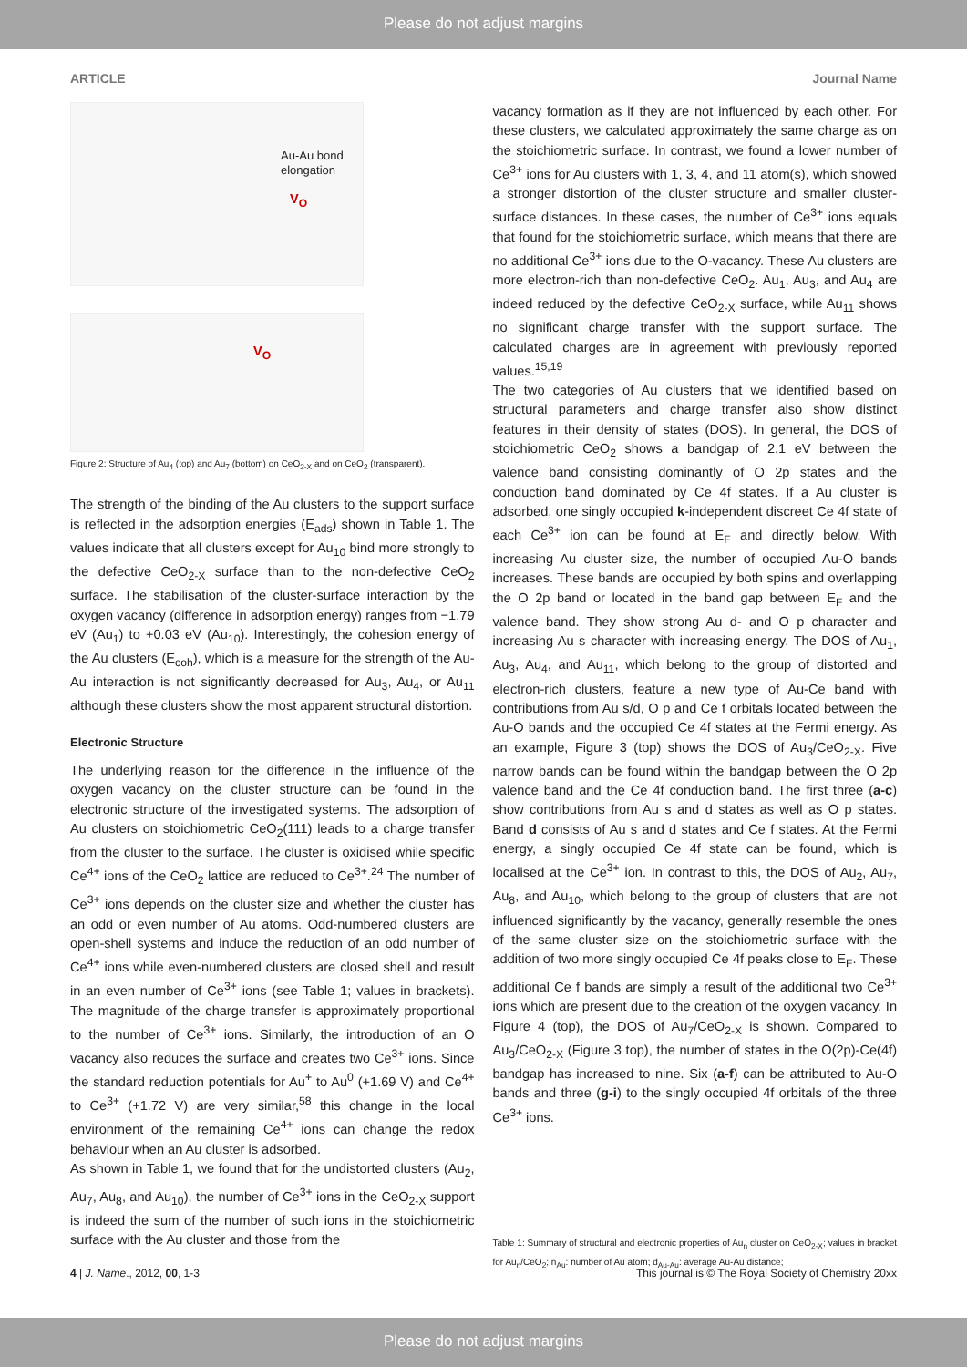Please do not adjust margins
ARTICLE Journal Name
Au-Au bond
elongation
V<sub>O</sub>
V<sub>O</sub>
Figure 2: Structure of Au<sub>4</sub> (top) and Au<sub>7</sub> (bottom) on CeO<sub>2-X</sub> and on CeO<sub>2</sub> (transparent).
The strength of the binding of the Au clusters to the support surface is reflected in the adsorption energies (E<sub>ads</sub>) shown in Table 1. The values indicate that all clusters except for Au<sub>10</sub> bind more strongly to the defective CeO<sub>2-X</sub> surface than to the non-defective CeO<sub>2</sub> surface. The stabilisation of the cluster-surface interaction by the oxygen vacancy (difference in adsorption energy) ranges from −1.79 eV (Au<sub>1</sub>) to +0.03 eV (Au<sub>10</sub>). Interestingly, the cohesion energy of the Au clusters (E<sub>coh</sub>), which is a measure for the strength of the Au-Au interaction is not significantly decreased for Au<sub>3</sub>, Au<sub>4</sub>, or Au<sub>11</sub> although these clusters show the most apparent structural distortion.
Electronic Structure
The underlying reason for the difference in the influence of the oxygen vacancy on the cluster structure can be found in the electronic structure of the investigated systems. The adsorption of Au clusters on stoichiometric CeO<sub>2</sub>(111) leads to a charge transfer from the cluster to the surface. The cluster is oxidised while specific Ce<sup>4+</sup> ions of the CeO<sub>2</sub> lattice are reduced to Ce<sup>3+</sup>.<sup>24</sup> The number of Ce<sup>3+</sup> ions depends on the cluster size and whether the cluster has an odd or even number of Au atoms. Odd-numbered clusters are open-shell systems and induce the reduction of an odd number of Ce<sup>4+</sup> ions while even-numbered clusters are closed shell and result in an even number of Ce<sup>3+</sup> ions (see Table 1; values in brackets). The magnitude of the charge transfer is approximately proportional to the number of Ce<sup>3+</sup> ions. Similarly, the introduction of an O vacancy also reduces the surface and creates two Ce<sup>3+</sup> ions. Since the standard reduction potentials for Au<sup>+</sup> to Au<sup>0</sup> (+1.69 V) and Ce<sup>4+</sup> to Ce<sup>3+</sup> (+1.72 V) are very similar,<sup>58</sup> this change in the local environment of the remaining Ce<sup>4+</sup> ions can change the redox behaviour when an Au cluster is adsorbed.
As shown in Table 1, we found that for the undistorted clusters (Au<sub>2</sub>, Au<sub>7</sub>, Au<sub>8</sub>, and Au<sub>10</sub>), the number of Ce<sup>3+</sup> ions in the CeO<sub>2-X</sub> support is indeed the sum of the number of such ions in the stoichiometric surface with the Au cluster and those from the
vacancy formation as if they are not influenced by each other. For these clusters, we calculated approximately the same charge as on the stoichiometric surface. In contrast, we found a lower number of Ce<sup>3+</sup> ions for Au clusters with 1, 3, 4, and 11 atom(s), which showed a stronger distortion of the cluster structure and smaller cluster-surface distances. In these cases, the number of Ce<sup>3+</sup> ions equals that found for the stoichiometric surface, which means that there are no additional Ce<sup>3+</sup> ions due to the O-vacancy. These Au clusters are more electron-rich than non-defective CeO<sub>2</sub>. Au<sub>1</sub>, Au<sub>3</sub>, and Au<sub>4</sub> are indeed reduced by the defective CeO<sub>2-X</sub> surface, while Au<sub>11</sub> shows no significant charge transfer with the support surface. The calculated charges are in agreement with previously reported values.<sup>15,19</sup>
The two categories of Au clusters that we identified based on structural parameters and charge transfer also show distinct features in their density of states (DOS). In general, the DOS of stoichiometric CeO<sub>2</sub> shows a bandgap of 2.1 eV between the valence band consisting dominantly of O 2p states and the conduction band dominated by Ce 4f states. If a Au cluster is adsorbed, one singly occupied k-independent discreet Ce 4f state of each Ce<sup>3+</sup> ion can be found at E<sub>F</sub> and directly below. With increasing Au cluster size, the number of occupied Au-O bands increases. These bands are occupied by both spins and overlapping the O 2p band or located in the band gap between E<sub>F</sub> and the valence band. They show strong Au d- and O p character and increasing Au s character with increasing energy. The DOS of Au<sub>1</sub>, Au<sub>3</sub>, Au<sub>4</sub>, and Au<sub>11</sub>, which belong to the group of distorted and electron-rich clusters, feature a new type of Au-Ce band with contributions from Au s/d, O p and Ce f orbitals located between the Au-O bands and the occupied Ce 4f states at the Fermi energy. As an example, Figure 3 (top) shows the DOS of Au<sub>3</sub>/CeO<sub>2-X</sub>. Five narrow bands can be found within the bandgap between the O 2p valence band and the Ce 4f conduction band. The first three (a-c) show contributions from Au s and d states as well as O p states. Band d consists of Au s and d states and Ce f states. At the Fermi energy, a singly occupied Ce 4f state can be found, which is localised at the Ce<sup>3+</sup> ion. In contrast to this, the DOS of Au<sub>2</sub>, Au<sub>7</sub>, Au<sub>8</sub>, and Au<sub>10</sub>, which belong to the group of clusters that are not influenced significantly by the vacancy, generally resemble the ones of the same cluster size on the stoichiometric surface with the addition of two more singly occupied Ce 4f peaks close to E<sub>F</sub>. These additional Ce f bands are simply a result of the additional two Ce<sup>3+</sup> ions which are present due to the creation of the oxygen vacancy. In Figure 4 (top), the DOS of Au<sub>7</sub>/CeO<sub>2-X</sub> is shown. Compared to Au<sub>3</sub>/CeO<sub>2-X</sub> (Figure 3 top), the number of states in the O(2p)-Ce(4f) bandgap has increased to nine. Six (a-f) can be attributed to Au-O bands and three (g-i) to the singly occupied 4f orbitals of the three Ce<sup>3+</sup> ions.
Table 1: Summary of structural and electronic properties of Au<sub>n</sub> cluster on CeO<sub>2-X</sub>; values in bracket for Au<sub>n</sub>/CeO<sub>2</sub>; n<sub>Au</sub>: number of Au atom; d<sub>Au-Au</sub>: average Au-Au distance;
4 | J. Name., 2012, 00, 1-3 This journal is © The Royal Society of Chemistry 20xx
Please do not adjust margins